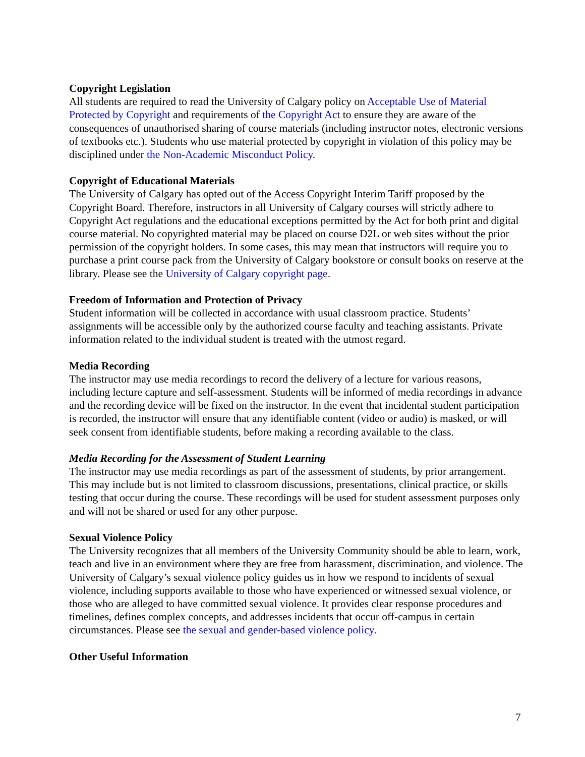Copyright Legislation
All students are required to read the University of Calgary policy on Acceptable Use of Material Protected by Copyright and requirements of the Copyright Act to ensure they are aware of the consequences of unauthorised sharing of course materials (including instructor notes, electronic versions of textbooks etc.). Students who use material protected by copyright in violation of this policy may be disciplined under the Non-Academic Misconduct Policy.
Copyright of Educational Materials
The University of Calgary has opted out of the Access Copyright Interim Tariff proposed by the Copyright Board. Therefore, instructors in all University of Calgary courses will strictly adhere to Copyright Act regulations and the educational exceptions permitted by the Act for both print and digital course material. No copyrighted material may be placed on course D2L or web sites without the prior permission of the copyright holders. In some cases, this may mean that instructors will require you to purchase a print course pack from the University of Calgary bookstore or consult books on reserve at the library. Please see the University of Calgary copyright page.
Freedom of Information and Protection of Privacy
Student information will be collected in accordance with usual classroom practice. Students’ assignments will be accessible only by the authorized course faculty and teaching assistants. Private information related to the individual student is treated with the utmost regard.
Media Recording
The instructor may use media recordings to record the delivery of a lecture for various reasons, including lecture capture and self-assessment. Students will be informed of media recordings in advance and the recording device will be fixed on the instructor. In the event that incidental student participation is recorded, the instructor will ensure that any identifiable content (video or audio) is masked, or will seek consent from identifiable students, before making a recording available to the class.
Media Recording for the Assessment of Student Learning
The instructor may use media recordings as part of the assessment of students, by prior arrangement. This may include but is not limited to classroom discussions, presentations, clinical practice, or skills testing that occur during the course. These recordings will be used for student assessment purposes only and will not be shared or used for any other purpose.
Sexual Violence Policy
The University recognizes that all members of the University Community should be able to learn, work, teach and live in an environment where they are free from harassment, discrimination, and violence. The University of Calgary’s sexual violence policy guides us in how we respond to incidents of sexual violence, including supports available to those who have experienced or witnessed sexual violence, or those who are alleged to have committed sexual violence. It provides clear response procedures and timelines, defines complex concepts, and addresses incidents that occur off-campus in certain circumstances. Please see the sexual and gender-based violence policy.
Other Useful Information
7